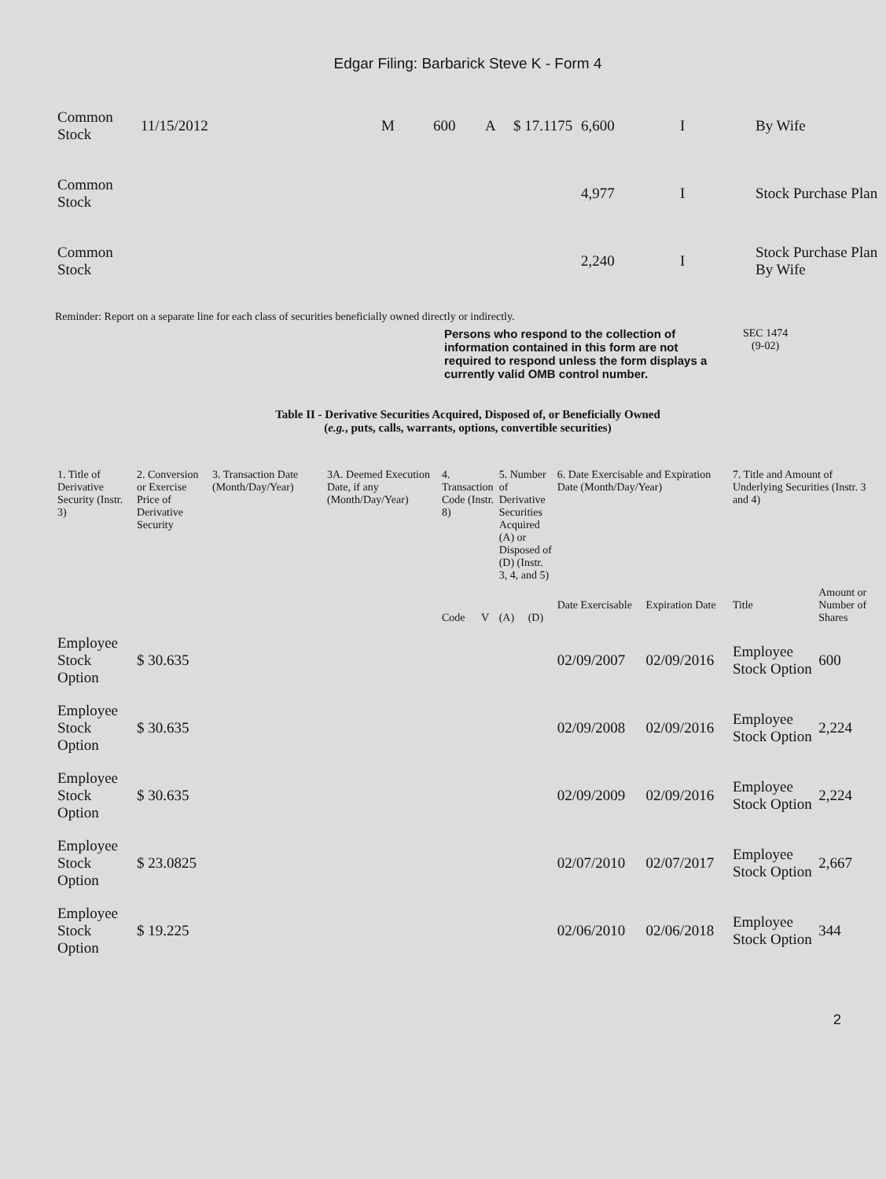Edgar Filing: Barbarick Steve K - Form 4
| Common Stock | 11/15/2012 | M | 600 | A | $ 17.1175 | 6,600 | I | By Wife |
| Common Stock | | | | | | 4,977 | I | Stock Purchase Plan |
| Common Stock | | | | | | 2,240 | I | Stock Purchase Plan By Wife |
Reminder: Report on a separate line for each class of securities beneficially owned directly or indirectly.
Persons who respond to the collection of information contained in this form are not required to respond unless the form displays a currently valid OMB control number. SEC 1474
(9-02)
Table II - Derivative Securities Acquired, Disposed of, or Beneficially Owned
(e.g., puts, calls, warrants, options, convertible securities)
| 1. Title of Derivative Security (Instr. 3) | 2. Conversion or Exercise Price of Derivative Security | 3. Transaction Date (Month/Day/Year) | 3A. Deemed Execution Date, if any (Month/Day/Year) | 4. Transaction Code (Instr. 8) | | 5. Number of Derivative Securities Acquired (A) or Disposed of (D) (Instr. 3, 4, and 5) | | 6. Date Exercisable and Expiration Date (Month/Day/Year) | | 7. Title and Amount of Underlying Securities (Instr. 3 and 4) | |
| --- | --- | --- | --- | --- | --- | --- | --- | --- | --- | --- | --- |
| | | | | Code | V | (A) | (D) | Date Exercisable | Expiration Date | Title | Amount or Number of Shares |
| Employee Stock Option | $ 30.635 | | | | | | | 02/09/2007 | 02/09/2016 | Employee Stock Option | 600 |
| Employee Stock Option | $ 30.635 | | | | | | | 02/09/2008 | 02/09/2016 | Employee Stock Option | 2,224 |
| Employee Stock Option | $ 30.635 | | | | | | | 02/09/2009 | 02/09/2016 | Employee Stock Option | 2,224 |
| Employee Stock Option | $ 23.0825 | | | | | | | 02/07/2010 | 02/07/2017 | Employee Stock Option | 2,667 |
| Employee Stock Option | $ 19.225 | | | | | | | 02/06/2010 | 02/06/2018 | Employee Stock Option | 344 |
2